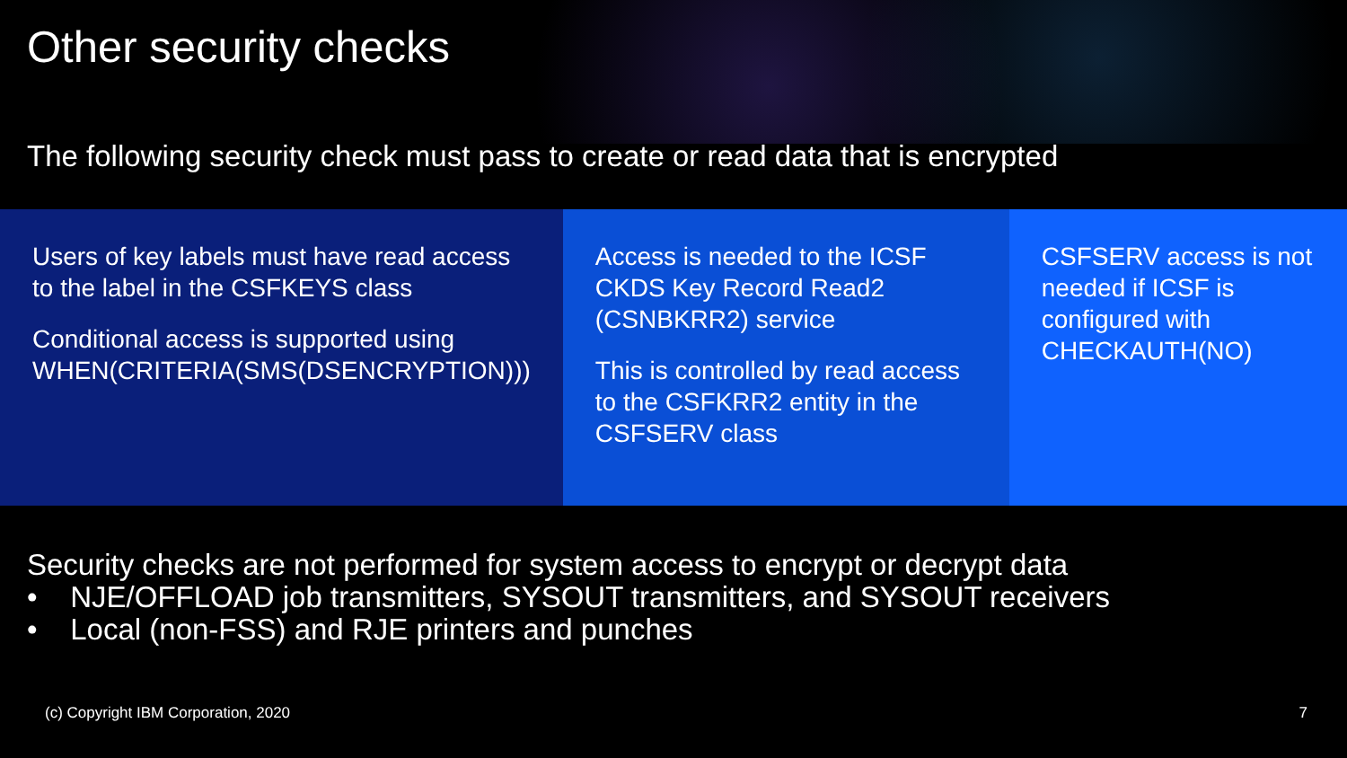Other security checks
The following security check must pass to create or read data that is encrypted
Users of key labels must have read access to the label in the CSFKEYS class
Conditional access is supported using WHEN(CRITERIA(SMS(DSENCRYPTION)))
Access is needed to the ICSF CKDS Key Record Read2 (CSNBKRR2) service
This is controlled by read access to the CSFKRR2 entity in the CSFSERV class
CSFSERV access is not needed if ICSF is configured with CHECKAUTH(NO)
Security checks are not performed for system access to encrypt or decrypt data
• NJE/OFFLOAD job transmitters, SYSOUT transmitters, and SYSOUT receivers
• Local (non-FSS) and RJE printers and punches
(c) Copyright IBM Corporation, 2020 7